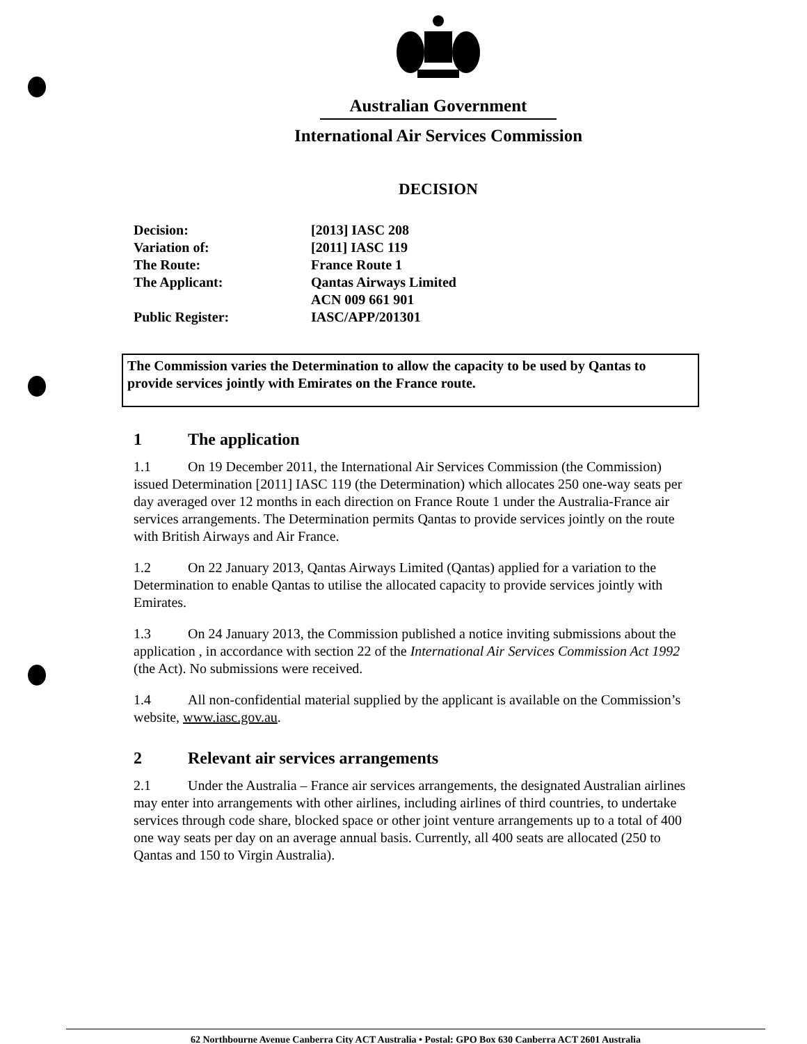Australian Government
International Air Services Commission
DECISION
| Decision: | [2013] IASC 208 |
| Variation of: | [2011] IASC 119 |
| The Route: | France Route 1 |
| The Applicant: | Qantas Airways Limited ACN 009 661 901 |
| Public Register: | IASC/APP/201301 |
The Commission varies the Determination to allow the capacity to be used by Qantas to provide services jointly with Emirates on the France route.
1 The application
1.1 On 19 December 2011, the International Air Services Commission (the Commission) issued Determination [2011] IASC 119 (the Determination) which allocates 250 one-way seats per day averaged over 12 months in each direction on France Route 1 under the Australia-France air services arrangements. The Determination permits Qantas to provide services jointly on the route with British Airways and Air France.
1.2 On 22 January 2013, Qantas Airways Limited (Qantas) applied for a variation to the Determination to enable Qantas to utilise the allocated capacity to provide services jointly with Emirates.
1.3 On 24 January 2013, the Commission published a notice inviting submissions about the application , in accordance with section 22 of the International Air Services Commission Act 1992 (the Act). No submissions were received.
1.4 All non-confidential material supplied by the applicant is available on the Commission’s website, www.iasc.gov.au.
2 Relevant air services arrangements
2.1 Under the Australia – France air services arrangements, the designated Australian airlines may enter into arrangements with other airlines, including airlines of third countries, to undertake services through code share, blocked space or other joint venture arrangements up to a total of 400 one way seats per day on an average annual basis. Currently, all 400 seats are allocated (250 to Qantas and 150 to Virgin Australia).
62 Northbourne Avenue Canberra City ACT Australia • Postal: GPO Box 630 Canberra ACT 2601 Australia